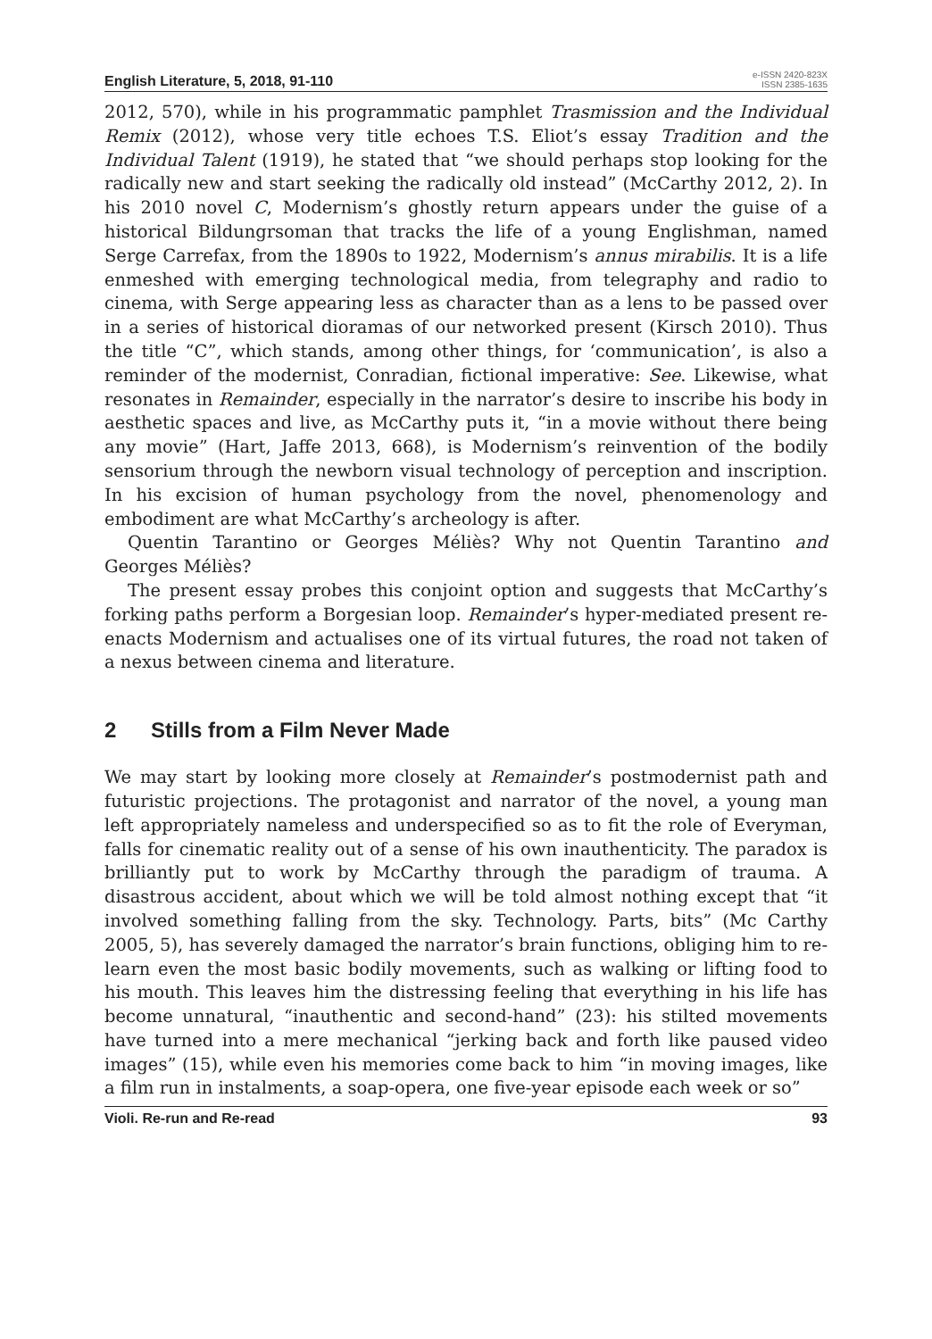English Literature, 5, 2018, 91-110
e-ISSN 2420-823X
ISSN 2385-1635
2012, 570), while in his programmatic pamphlet Trasmission and the Individual Remix (2012), whose very title echoes T.S. Eliot’s essay Tradition and the Individual Talent (1919), he stated that “we should perhaps stop looking for the radically new and start seeking the radically old instead” (McCarthy 2012, 2). In his 2010 novel C, Modernism’s ghostly return appears under the guise of a historical Bildungrsoman that tracks the life of a young Englishman, named Serge Carrefax, from the 1890s to 1922, Modernism’s annus mirabilis. It is a life enmeshed with emerging technological media, from telegraphy and radio to cinema, with Serge appearing less as character than as a lens to be passed over in a series of historical dioramas of our networked present (Kirsch 2010). Thus the title “C”, which stands, among other things, for ‘communication’, is also a reminder of the modernist, Conradian, fictional imperative: See. Likewise, what resonates in Remainder, especially in the narrator’s desire to inscribe his body in aesthetic spaces and live, as McCarthy puts it, “in a movie without there being any movie” (Hart, Jaffe 2013, 668), is Modernism’s reinvention of the bodily sensorium through the newborn visual technology of perception and inscription. In his excision of human psychology from the novel, phenomenology and embodiment are what McCarthy’s archeology is after.
Quentin Tarantino or Georges Méliès? Why not Quentin Tarantino and Georges Méliès?
The present essay probes this conjoint option and suggests that McCarthy’s forking paths perform a Borgesian loop. Remainder’s hyper-mediated present re-enacts Modernism and actualises one of its virtual futures, the road not taken of a nexus between cinema and literature.
2 Stills from a Film Never Made
We may start by looking more closely at Remainder’s postmodernist path and futuristic projections. The protagonist and narrator of the novel, a young man left appropriately nameless and underspecified so as to fit the role of Everyman, falls for cinematic reality out of a sense of his own inauthenticity. The paradox is brilliantly put to work by McCarthy through the paradigm of trauma. A disastrous accident, about which we will be told almost nothing except that “it involved something falling from the sky. Technology. Parts, bits” (Mc Carthy 2005, 5), has severely damaged the narrator’s brain functions, obliging him to re-learn even the most basic bodily movements, such as walking or lifting food to his mouth. This leaves him the distressing feeling that everything in his life has become unnatural, “inauthentic and second-hand” (23): his stilted movements have turned into a mere mechanical “jerking back and forth like paused video images” (15), while even his memories come back to him “in moving images, like a film run in instalments, a soap-opera, one five-year episode each week or so”
Violi. Re-run and Re-read 93